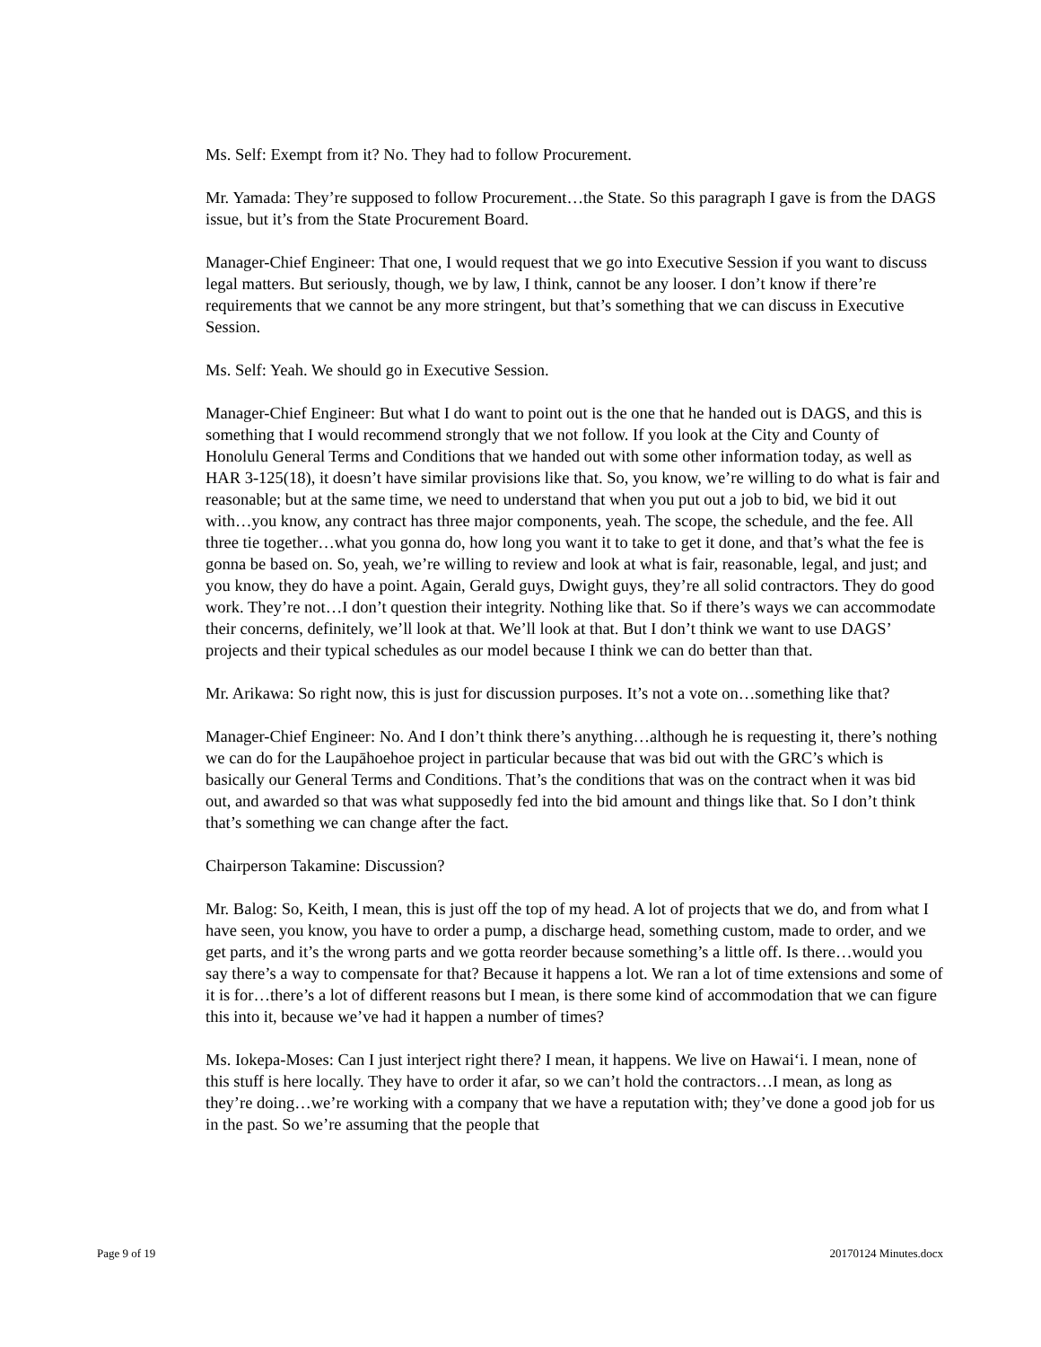Ms. Self: Exempt from it? No. They had to follow Procurement.
Mr. Yamada: They’re supposed to follow Procurement…the State. So this paragraph I gave is from the DAGS issue, but it’s from the State Procurement Board.
Manager-Chief Engineer: That one, I would request that we go into Executive Session if you want to discuss legal matters. But seriously, though, we by law, I think, cannot be any looser. I don’t know if there’re requirements that we cannot be any more stringent, but that’s something that we can discuss in Executive Session.
Ms. Self: Yeah. We should go in Executive Session.
Manager-Chief Engineer: But what I do want to point out is the one that he handed out is DAGS, and this is something that I would recommend strongly that we not follow. If you look at the City and County of Honolulu General Terms and Conditions that we handed out with some other information today, as well as HAR 3-125(18), it doesn’t have similar provisions like that. So, you know, we’re willing to do what is fair and reasonable; but at the same time, we need to understand that when you put out a job to bid, we bid it out with…you know, any contract has three major components, yeah. The scope, the schedule, and the fee. All three tie together…what you gonna do, how long you want it to take to get it done, and that’s what the fee is gonna be based on. So, yeah, we’re willing to review and look at what is fair, reasonable, legal, and just; and you know, they do have a point. Again, Gerald guys, Dwight guys, they’re all solid contractors. They do good work. They’re not…I don’t question their integrity. Nothing like that. So if there’s ways we can accommodate their concerns, definitely, we’ll look at that. We’ll look at that. But I don’t think we want to use DAGS’ projects and their typical schedules as our model because I think we can do better than that.
Mr. Arikawa: So right now, this is just for discussion purposes. It’s not a vote on…something like that?
Manager-Chief Engineer: No. And I don’t think there’s anything…although he is requesting it, there’s nothing we can do for the Laupāhoehoe project in particular because that was bid out with the GRC’s which is basically our General Terms and Conditions. That’s the conditions that was on the contract when it was bid out, and awarded so that was what supposedly fed into the bid amount and things like that. So I don’t think that’s something we can change after the fact.
Chairperson Takamine: Discussion?
Mr. Balog: So, Keith, I mean, this is just off the top of my head. A lot of projects that we do, and from what I have seen, you know, you have to order a pump, a discharge head, something custom, made to order, and we get parts, and it’s the wrong parts and we gotta reorder because something’s a little off. Is there…would you say there’s a way to compensate for that? Because it happens a lot. We ran a lot of time extensions and some of it is for…there’s a lot of different reasons but I mean, is there some kind of accommodation that we can figure this into it, because we’ve had it happen a number of times?
Ms. Iokepa-Moses: Can I just interject right there? I mean, it happens. We live on Hawai‘i. I mean, none of this stuff is here locally. They have to order it afar, so we can’t hold the contractors…I mean, as long as they’re doing…we’re working with a company that we have a reputation with; they’ve done a good job for us in the past. So we’re assuming that the people that
Page 9 of 19 20170124 Minutes.docx